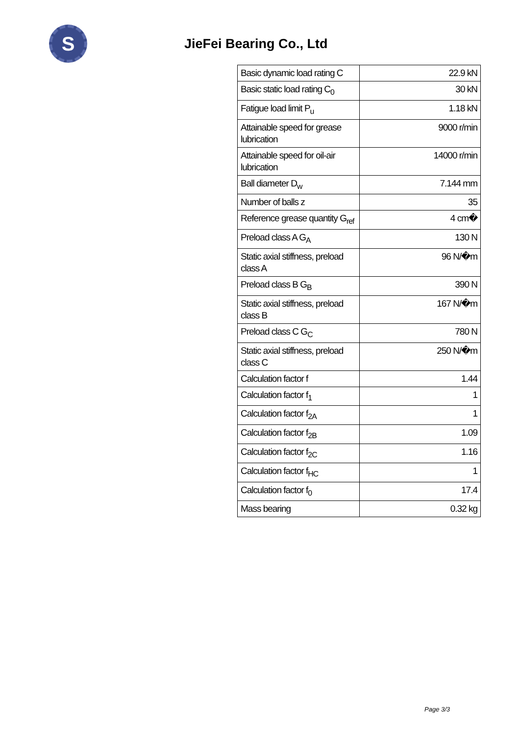S
JieFei Bearing Co., Ltd
| Basic dynamic load rating C | 22.9 kN |
| Basic static load rating C<sub>0</sub> | 30 kN |
| Fatigue load limit P<sub>u</sub> | 1.18 kN |
| Attainable speed for grease lubrication | 9000 r/min |
| Attainable speed for oil-air lubrication | 14000 r/min |
| Ball diameter D<sub>w</sub> | 7.144 mm |
| Number of balls z | 35 |
| Reference grease quantity G<sub>ref</sub> | 4 cm� |
| Preload class A G<sub>A</sub> | 130 N |
| Static axial stiffness, preload class A | 96 N/�m |
| Preload class B G<sub>B</sub> | 390 N |
| Static axial stiffness, preload class B | 167 N/�m |
| Preload class C G<sub>C</sub> | 780 N |
| Static axial stiffness, preload class C | 250 N/�m |
| Calculation factor f | 1.44 |
| Calculation factor f<sub>1</sub> | 1 |
| Calculation factor f<sub>2A</sub> | 1 |
| Calculation factor f<sub>2B</sub> | 1.09 |
| Calculation factor f<sub>2C</sub> | 1.16 |
| Calculation factor f<sub>HC</sub> | 1 |
| Calculation factor f<sub>0</sub> | 17.4 |
| Mass bearing | 0.32 kg |
Page 3/3